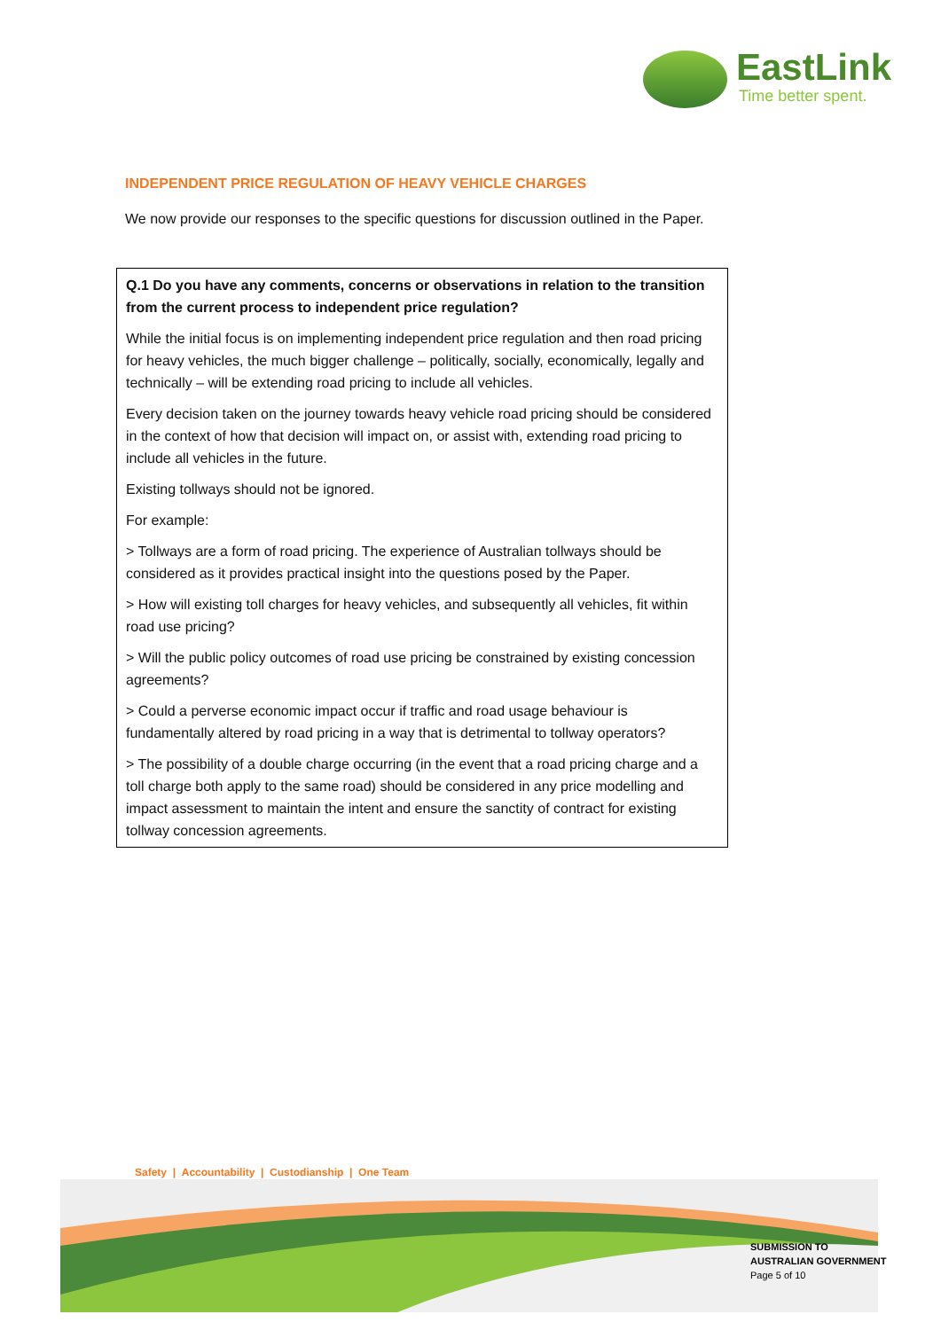EastLink
Time better spent.
INDEPENDENT PRICE REGULATION OF HEAVY VEHICLE CHARGES
We now provide our responses to the specific questions for discussion outlined in the Paper.
Q.1 Do you have any comments, concerns or observations in relation to the transition from the current process to independent price regulation?
While the initial focus is on implementing independent price regulation and then road pricing for heavy vehicles, the much bigger challenge – politically, socially, economically, legally and technically – will be extending road pricing to include all vehicles.
Every decision taken on the journey towards heavy vehicle road pricing should be considered in the context of how that decision will impact on, or assist with, extending road pricing to include all vehicles in the future.
Existing tollways should not be ignored.
For example:
> Tollways are a form of road pricing. The experience of Australian tollways should be considered as it provides practical insight into the questions posed by the Paper.
> How will existing toll charges for heavy vehicles, and subsequently all vehicles, fit within road use pricing?
> Will the public policy outcomes of road use pricing be constrained by existing concession agreements?
> Could a perverse economic impact occur if traffic and road usage behaviour is fundamentally altered by road pricing in a way that is detrimental to tollway operators?
> The possibility of a double charge occurring (in the event that a road pricing charge and a toll charge both apply to the same road) should be considered in any price modelling and impact assessment to maintain the intent and ensure the sanctity of contract for existing tollway concession agreements.
Safety | Accountability | Custodianship | One Team
SUBMISSION TO
AUSTRALIAN GOVERNMENT
Page 5 of 10